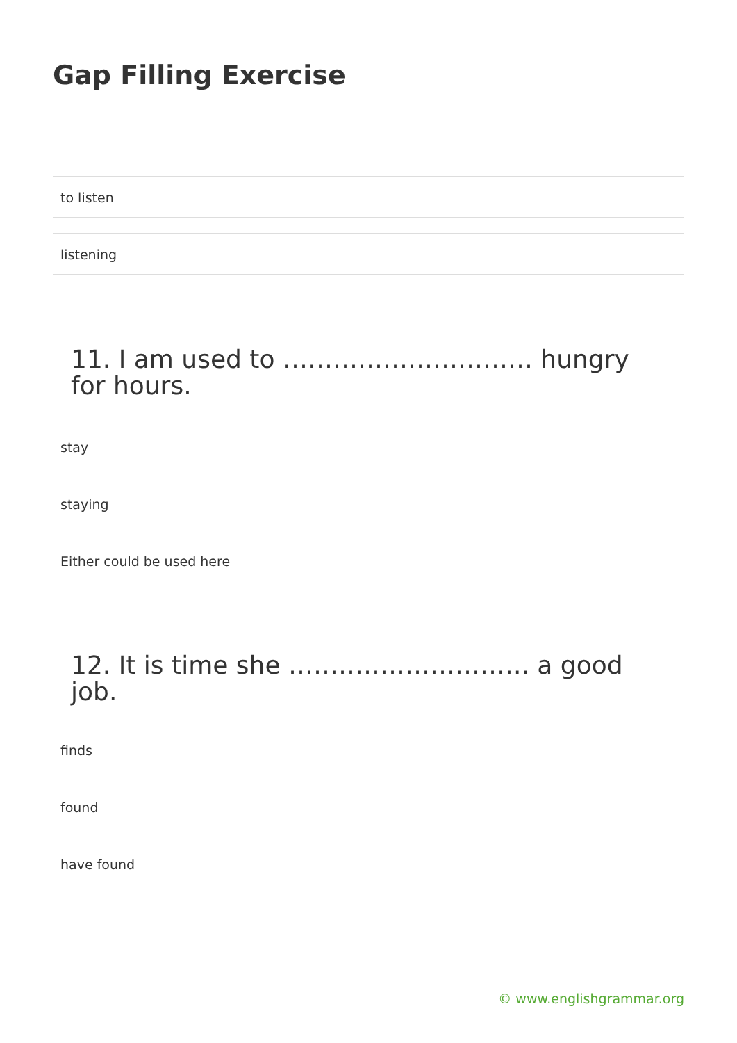Gap Filling Exercise
to listen
listening
11. I am used to ………………………… hungry for hours.
stay
staying
Either could be used here
12. It is time she ……………………….. a good job.
finds
found
have found
© www.englishgrammar.org